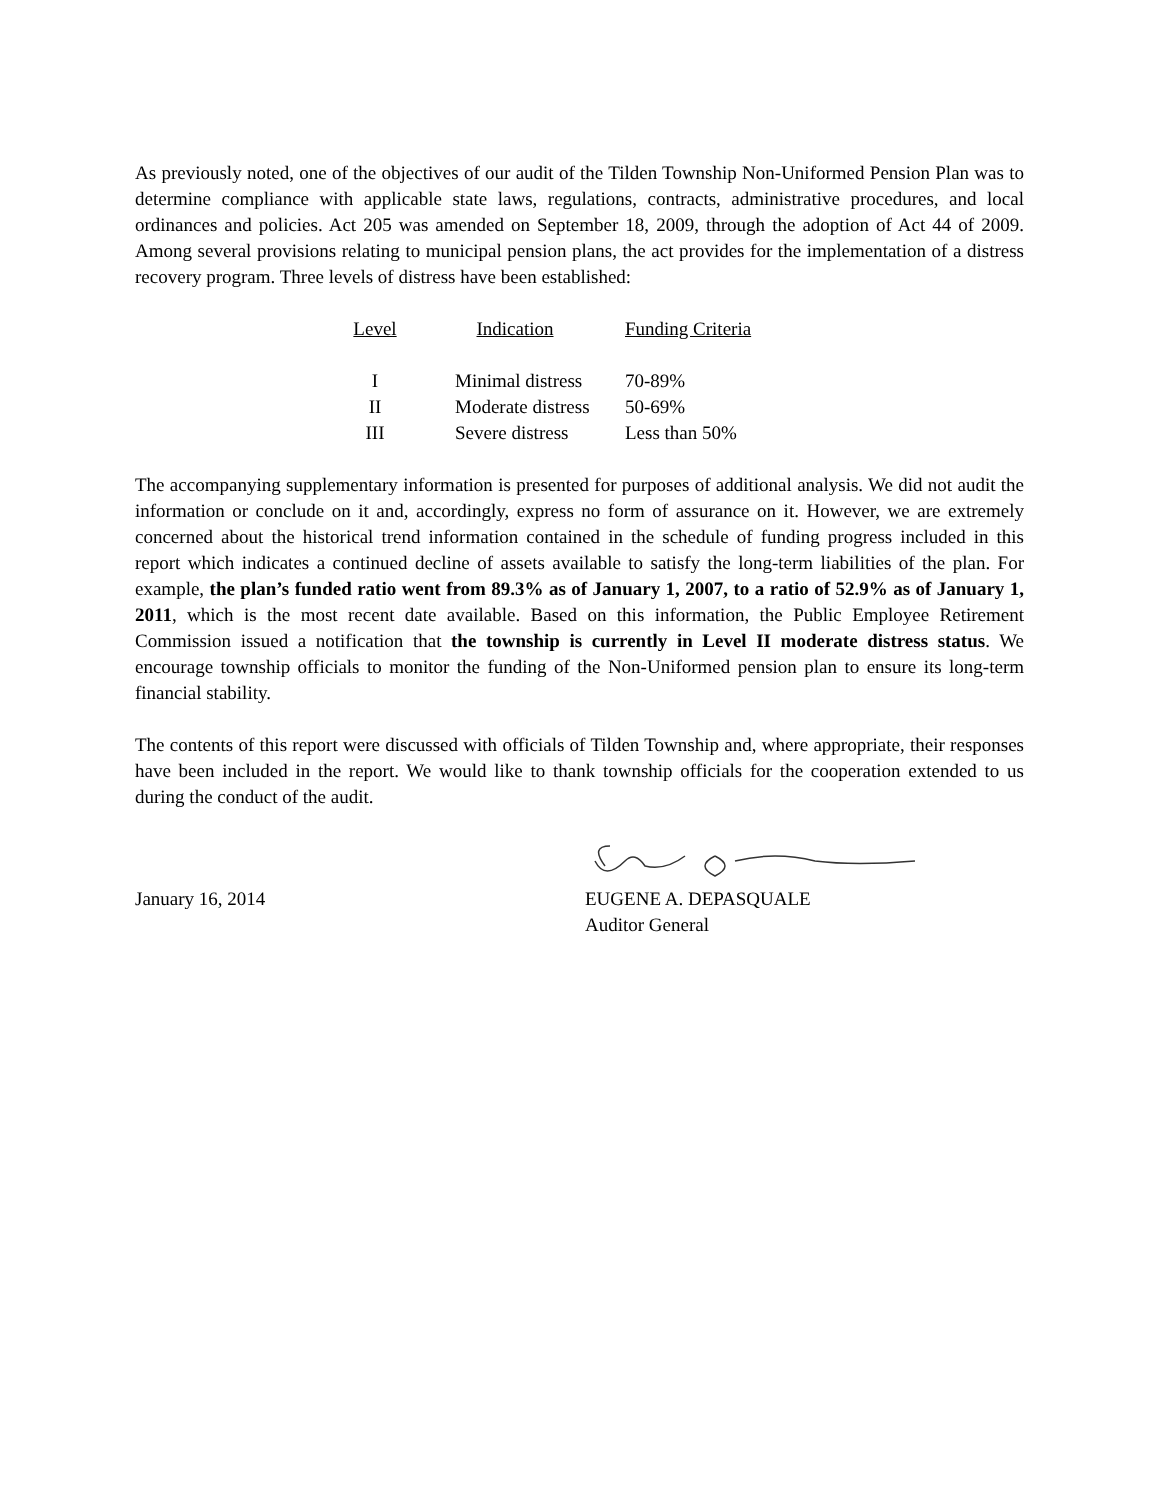As previously noted, one of the objectives of our audit of the Tilden Township Non-Uniformed Pension Plan was to determine compliance with applicable state laws, regulations, contracts, administrative procedures, and local ordinances and policies. Act 205 was amended on September 18, 2009, through the adoption of Act 44 of 2009. Among several provisions relating to municipal pension plans, the act provides for the implementation of a distress recovery program. Three levels of distress have been established:
| Level | Indication | Funding Criteria |
| --- | --- | --- |
| I | Minimal distress | 70-89% |
| II | Moderate distress | 50-69% |
| III | Severe distress | Less than 50% |
The accompanying supplementary information is presented for purposes of additional analysis. We did not audit the information or conclude on it and, accordingly, express no form of assurance on it. However, we are extremely concerned about the historical trend information contained in the schedule of funding progress included in this report which indicates a continued decline of assets available to satisfy the long-term liabilities of the plan. For example, the plan’s funded ratio went from 89.3% as of January 1, 2007, to a ratio of 52.9% as of January 1, 2011, which is the most recent date available. Based on this information, the Public Employee Retirement Commission issued a notification that the township is currently in Level II moderate distress status. We encourage township officials to monitor the funding of the Non-Uniformed pension plan to ensure its long-term financial stability.
The contents of this report were discussed with officials of Tilden Township and, where appropriate, their responses have been included in the report. We would like to thank township officials for the cooperation extended to us during the conduct of the audit.
January 16, 2014 EUGENE A. DEPASQUALE
Auditor General